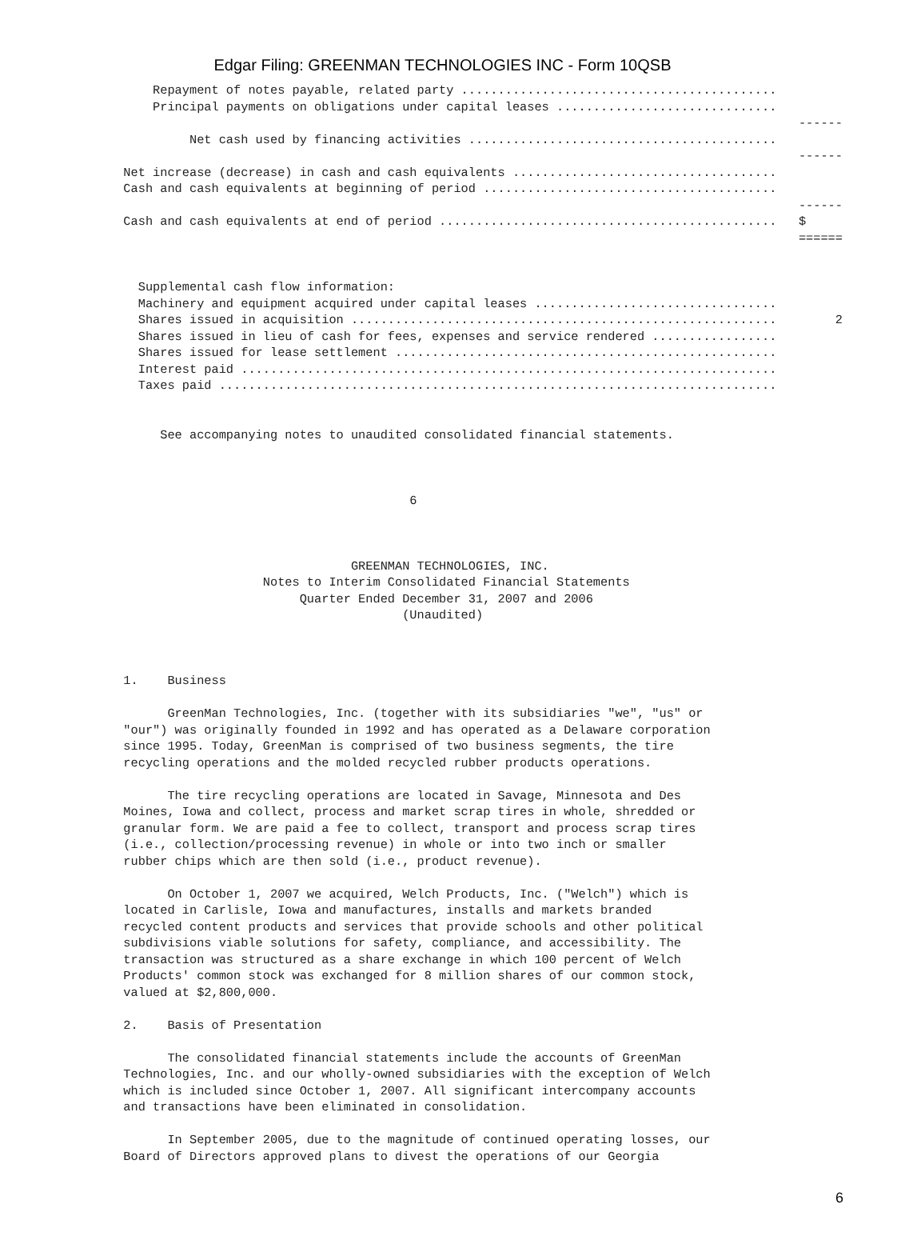Edgar Filing: GREENMAN TECHNOLOGIES INC - Form 10QSB
      Repayment of notes payable, related party ...........................................
      Principal payments on obligations under capital leases ..............................
                                                                                              ------
           Net cash used by financing activities ..........................................
                                                                                              ------
  Net increase (decrease) in cash and cash equivalents ....................................
  Cash and cash equivalents at beginning of period ........................................
                                                                                              ------
  Cash and cash equivalents at end of period ..............................................   $
                                                                                              ======


    Supplemental cash flow information:
    Machinery and equipment acquired under capital leases .................................
    Shares issued in acquisition ..........................................................        2
    Shares issued in lieu of cash for fees, expenses and service rendered .................
    Shares issued for lease settlement ....................................................
    Interest paid .........................................................................
    Taxes paid ............................................................................


       See accompanying notes to unaudited consolidated financial statements.



                                         6



                                 GREENMAN TECHNOLOGIES, INC.
                     Notes to Interim Consolidated Financial Statements
                          Quarter Ended December 31, 2007 and 2006
                                        (Unaudited)



  1.    Business

        GreenMan Technologies, Inc. (together with its subsidiaries "we", "us" or
  "our") was originally founded in 1992 and has operated as a Delaware corporation
  since 1995. Today, GreenMan is comprised of two business segments, the tire
  recycling operations and the molded recycled rubber products operations.

        The tire recycling operations are located in Savage, Minnesota and Des
  Moines, Iowa and collect, process and market scrap tires in whole, shredded or
  granular form. We are paid a fee to collect, transport and process scrap tires
  (i.e., collection/processing revenue) in whole or into two inch or smaller
  rubber chips which are then sold (i.e., product revenue).

        On October 1, 2007 we acquired, Welch Products, Inc. ("Welch") which is
  located in Carlisle, Iowa and manufactures, installs and markets branded
  recycled content products and services that provide schools and other political
  subdivisions viable solutions for safety, compliance, and accessibility. The
  transaction was structured as a share exchange in which 100 percent of Welch
  Products' common stock was exchanged for 8 million shares of our common stock,
  valued at $2,800,000.

  2.    Basis of Presentation

        The consolidated financial statements include the accounts of GreenMan
  Technologies, Inc. and our wholly-owned subsidiaries with the exception of Welch
  which is included since October 1, 2007. All significant intercompany accounts
  and transactions have been eliminated in consolidation.

        In September 2005, due to the magnitude of continued operating losses, our
  Board of Directors approved plans to divest the operations of our Georgia
6